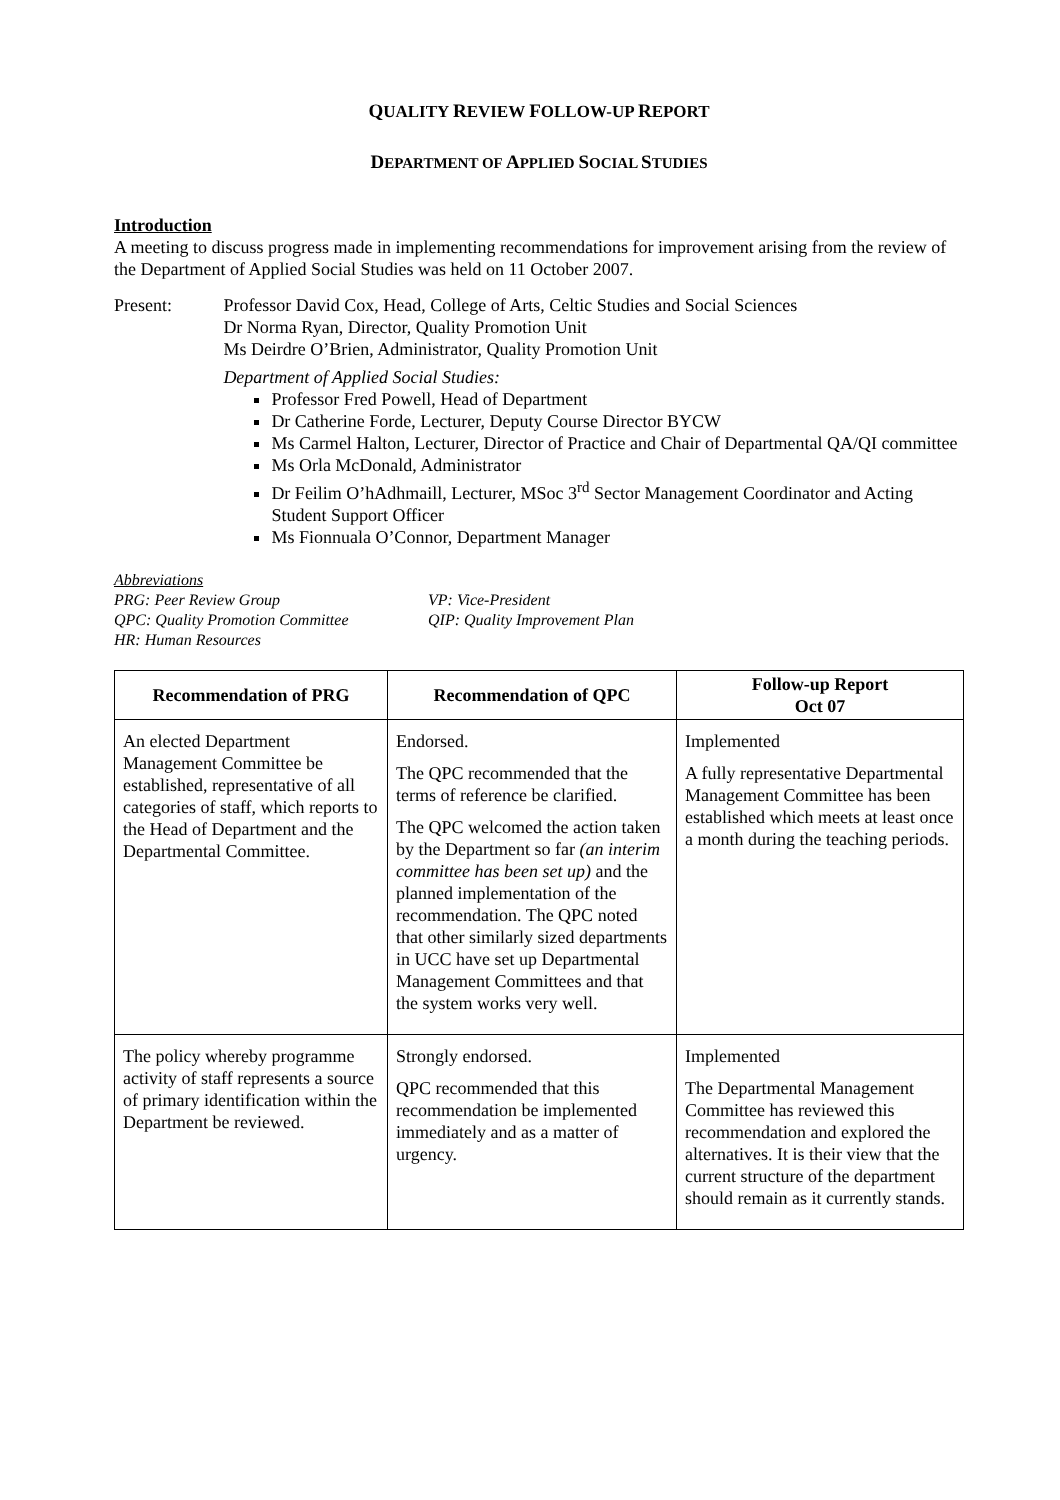QUALITY REVIEW FOLLOW-UP REPORT
DEPARTMENT OF APPLIED SOCIAL STUDIES
Introduction
A meeting to discuss progress made in implementing recommendations for improvement arising from the review of the Department of Applied Social Studies was held on 11 October 2007.
Present: Professor David Cox, Head, College of Arts, Celtic Studies and Social Sciences
Dr Norma Ryan, Director, Quality Promotion Unit
Ms Deirdre O’Brien, Administrator, Quality Promotion Unit
Department of Applied Social Studies:
Professor Fred Powell, Head of Department
Dr Catherine Forde, Lecturer, Deputy Course Director BYCW
Ms Carmel Halton, Lecturer, Director of Practice and Chair of Departmental QA/QI committee
Ms Orla McDonald, Administrator
Dr Feilim O’hAdhmaill, Lecturer, MSoc 3<sup>rd</sup> Sector Management Coordinator and Acting Student Support Officer
Ms Fionnuala O’Connor, Department Manager
Abbreviations
PRG: Peer Review Group VP: Vice-President
QPC: Quality Promotion Committee QIP: Quality Improvement Plan
HR: Human Resources
| Recommendation of PRG | Recommendation of QPC | Follow-up Report Oct 07 |
| --- | --- | --- |
| An elected Department Management Committee be established, representative of all categories of staff, which reports to the Head of Department and the Departmental Committee. | Endorsed. The QPC recommended that the terms of reference be clarified. The QPC welcomed the action taken by the Department so far (an interim committee has been set up) and the planned implementation of the recommendation. The QPC noted that other similarly sized departments in UCC have set up Departmental Management Committees and that the system works very well. | Implemented A fully representative Departmental Management Committee has been established which meets at least once a month during the teaching periods. |
| The policy whereby programme activity of staff represents a source of primary identification within the Department be reviewed. | Strongly endorsed. QPC recommended that this recommendation be implemented immediately and as a matter of urgency. | Implemented The Departmental Management Committee has reviewed this recommendation and explored the alternatives. It is their view that the current structure of the department should remain as it currently stands. |